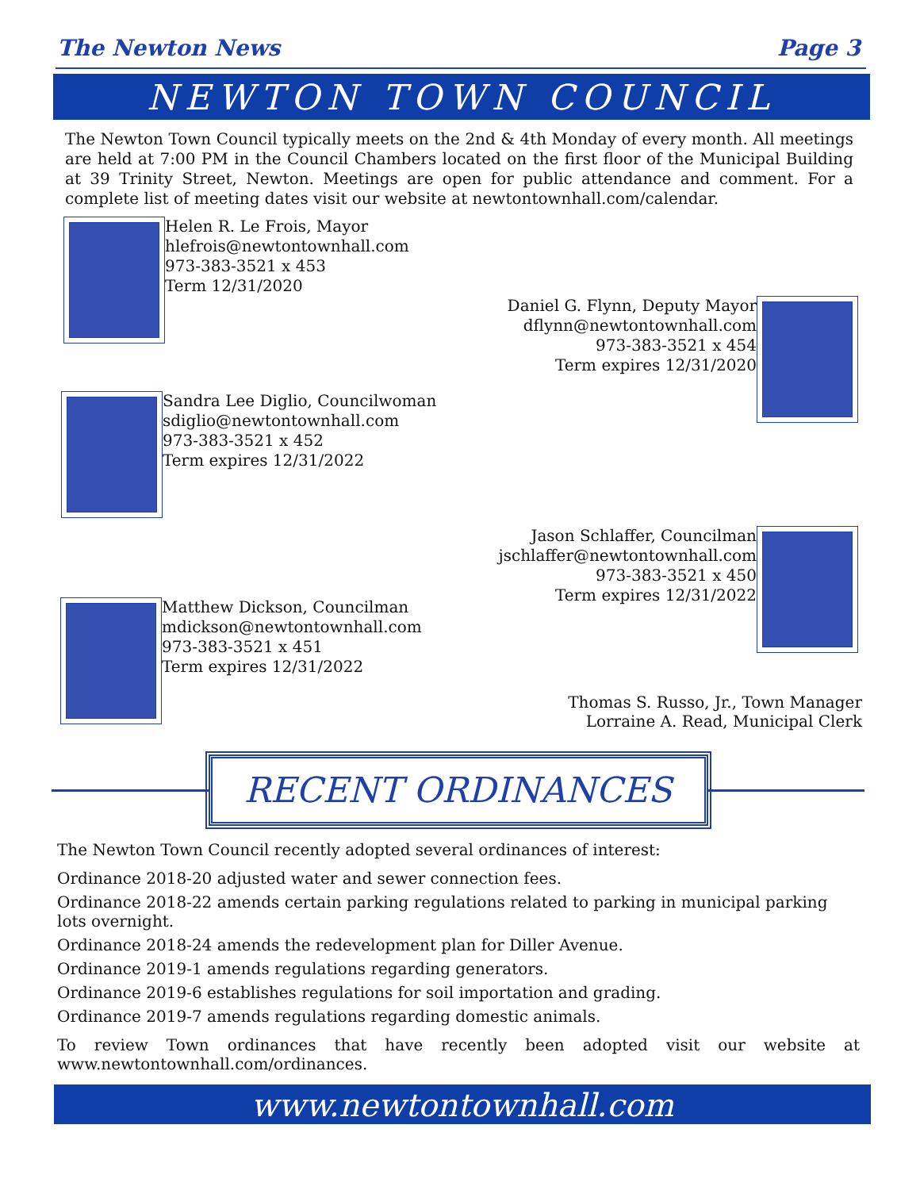The Newton News Page 3
NEWTON TOWN COUNCIL
The Newton Town Council typically meets on the 2nd & 4th Monday of every month. All meetings are held at 7:00 PM in the Council Chambers located on the first floor of the Municipal Building at 39 Trinity Street, Newton. Meetings are open for public attendance and comment. For a complete list of meeting dates visit our website at newtontownhall.com/calendar.
Helen R. Le Frois, Mayor
hlefrois@newtontownhall.com
973-383-3521 x 453
Term 12/31/2020
Daniel G. Flynn, Deputy Mayor
dflynn@newtontownhall.com
973-383-3521 x 454
Term expires 12/31/2020
Sandra Lee Diglio, Councilwoman
sdiglio@newtontownhall.com
973-383-3521 x 452
Term expires 12/31/2022
Jason Schlaffer, Councilman
jschlaffer@newtontownhall.com
973-383-3521 x 450
Term expires 12/31/2022
Matthew Dickson, Councilman
mdickson@newtontownhall.com
973-383-3521 x 451
Term expires 12/31/2022
Thomas S. Russo, Jr., Town Manager
Lorraine A. Read, Municipal Clerk
RECENT ORDINANCES
The Newton Town Council recently adopted several ordinances of interest:
Ordinance 2018-20 adjusted water and sewer connection fees.
Ordinance 2018-22 amends certain parking regulations related to parking in municipal parking lots overnight.
Ordinance 2018-24 amends the redevelopment plan for Diller Avenue.
Ordinance 2019-1 amends regulations regarding generators.
Ordinance 2019-6 establishes regulations for soil importation and grading.
Ordinance 2019-7 amends regulations regarding domestic animals.
To review Town ordinances that have recently been adopted visit our website at www.newtontownhall.com/ordinances.
www.newtontownhall.com